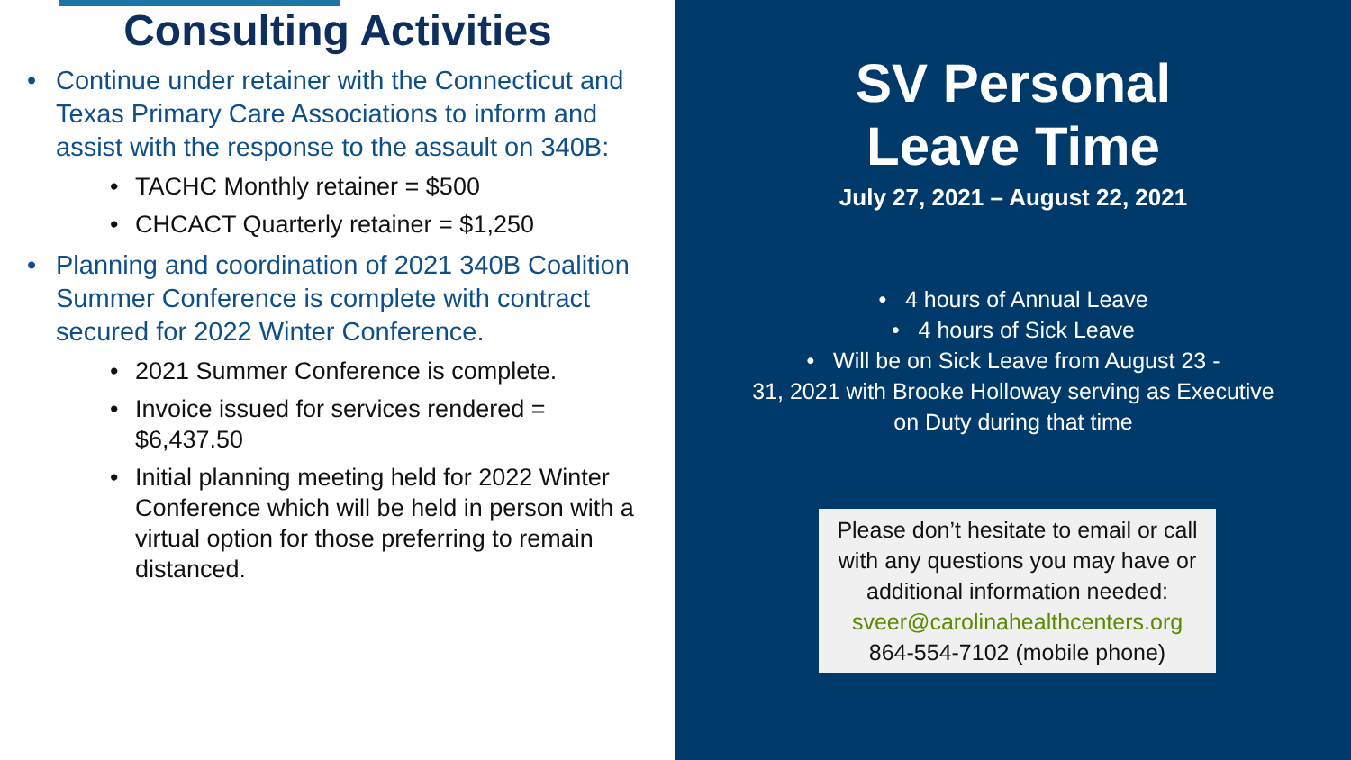Consulting Activities
• Continue under retainer with the Connecticut and Texas Primary Care Associations to inform and assist with the response to the assault on 340B:
• TACHC Monthly retainer = $500
• CHCACT Quarterly retainer = $1,250
• Planning and coordination of 2021 340B Coalition Summer Conference is complete with contract secured for 2022 Winter Conference.
• 2021 Summer Conference is complete.
• Invoice issued for services rendered = $6,437.50
• Initial planning meeting held for 2022 Winter Conference which will be held in person with a virtual option for those preferring to remain distanced.
SV Personal
Leave Time
July 27, 2021 – August 22, 2021
• 4 hours of Annual Leave
• 4 hours of Sick Leave
• Will be on Sick Leave from August 23 -
31, 2021 with Brooke Holloway serving as Executive
on Duty during that time
Please don’t hesitate to email or call with any questions you may have or additional information needed:
sveer@carolinahealthcenters.org
864-554-7102 (mobile phone)